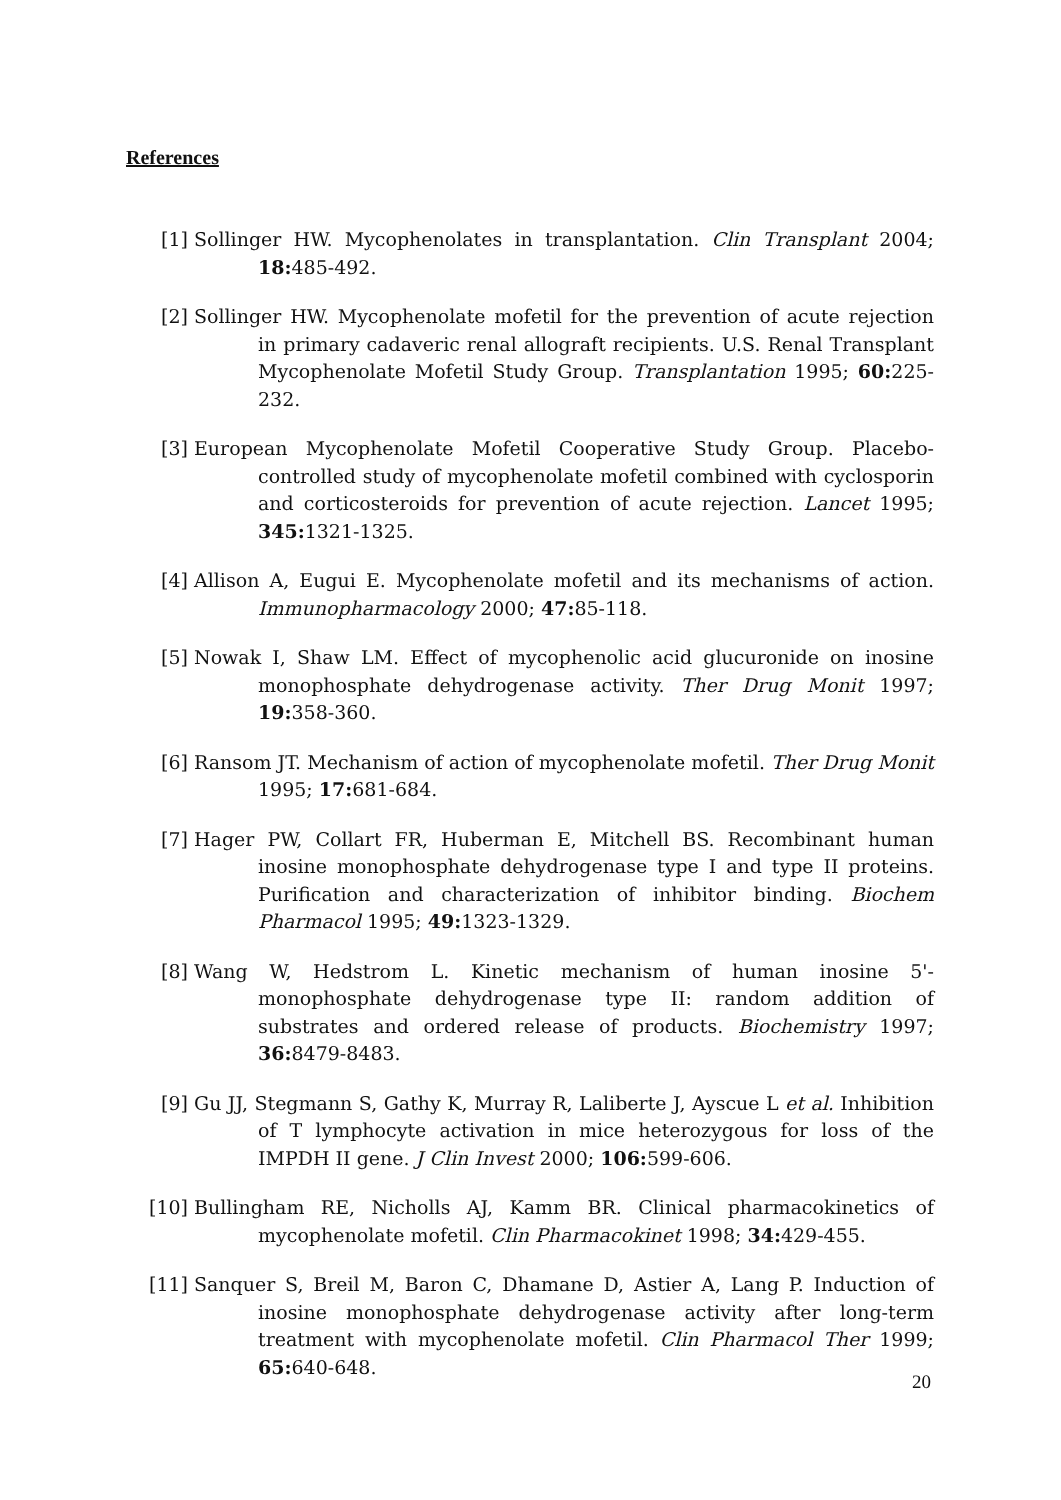References
[1] Sollinger HW. Mycophenolates in transplantation. Clin Transplant 2004; 18: 485-492.
[2] Sollinger HW. Mycophenolate mofetil for the prevention of acute rejection in primary cadaveric renal allograft recipients. U.S. Renal Transplant Mycophenolate Mofetil Study Group. Transplantation 1995; 60: 225-232.
[3] European Mycophenolate Mofetil Cooperative Study Group. Placebo-controlled study of mycophenolate mofetil combined with cyclosporin and corticosteroids for prevention of acute rejection. Lancet 1995; 345: 1321-1325.
[4] Allison A, Eugui E. Mycophenolate mofetil and its mechanisms of action. Immunopharmacology 2000; 47: 85-118.
[5] Nowak I, Shaw LM. Effect of mycophenolic acid glucuronide on inosine monophosphate dehydrogenase activity. Ther Drug Monit 1997; 19: 358-360.
[6] Ransom JT. Mechanism of action of mycophenolate mofetil. Ther Drug Monit 1995; 17: 681-684.
[7] Hager PW, Collart FR, Huberman E, Mitchell BS. Recombinant human inosine monophosphate dehydrogenase type I and type II proteins. Purification and characterization of inhibitor binding. Biochem Pharmacol 1995; 49: 1323-1329.
[8] Wang W, Hedstrom L. Kinetic mechanism of human inosine 5'-monophosphate dehydrogenase type II: random addition of substrates and ordered release of products. Biochemistry 1997; 36: 8479-8483.
[9] Gu JJ, Stegmann S, Gathy K, Murray R, Laliberte J, Ayscue L et al. Inhibition of T lymphocyte activation in mice heterozygous for loss of the IMPDH II gene. J Clin Invest 2000; 106: 599-606.
[10] Bullingham RE, Nicholls AJ, Kamm BR. Clinical pharmacokinetics of mycophenolate mofetil. Clin Pharmacokinet 1998; 34: 429-455.
[11] Sanquer S, Breil M, Baron C, Dhamane D, Astier A, Lang P. Induction of inosine monophosphate dehydrogenase activity after long-term treatment with mycophenolate mofetil. Clin Pharmacol Ther 1999; 65: 640-648.
20